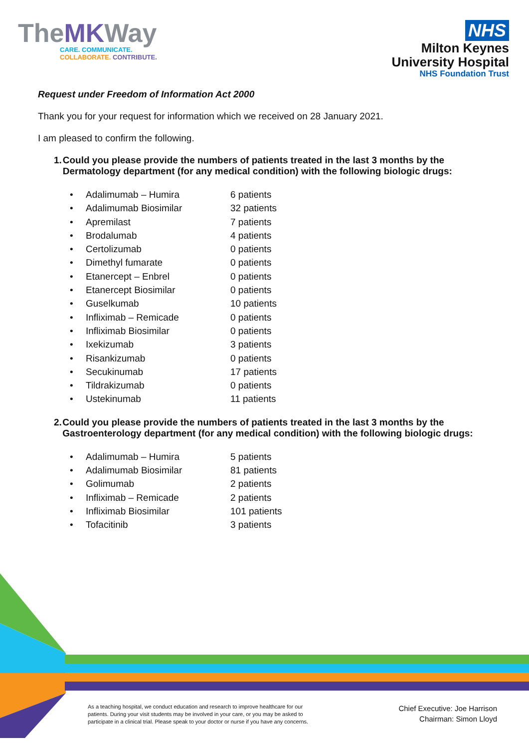TheMKWay
CARE. COMMUNICATE.
COLLABORATE. CONTRIBUTE.
NHS
Milton Keynes
University Hospital
NHS Foundation Trust
Request under Freedom of Information Act 2000
Thank you for your request for information which we received on 28 January 2021.
I am pleased to confirm the following.
1. Could you please provide the numbers of patients treated in the last 3 months by the Dermatology department (for any medical condition) with the following biologic drugs:
Adalimumab – Humira 6 patients
Adalimumab Biosimilar 32 patients
Apremilast 7 patients
Brodalumab 4 patients
Certolizumab 0 patients
Dimethyl fumarate 0 patients
Etanercept – Enbrel 0 patients
Etanercept Biosimilar 0 patients
Guselkumab 10 patients
Infliximab – Remicade 0 patients
Infliximab Biosimilar 0 patients
Ixekizumab 3 patients
Risankizumab 0 patients
Secukinumab 17 patients
Tildrakizumab 0 patients
Ustekinumab 11 patients
2. Could you please provide the numbers of patients treated in the last 3 months by the Gastroenterology department (for any medical condition) with the following biologic drugs:
Adalimumab – Humira 5 patients
Adalimumab Biosimilar 81 patients
Golimumab 2 patients
Infliximab – Remicade 2 patients
Infliximab Biosimilar 101 patients
Tofacitinib 3 patients
As a teaching hospital, we conduct education and research to improve healthcare for our patients. During your visit students may be involved in your care, or you may be asked to participate in a clinical trial. Please speak to your doctor or nurse if you have any concerns.
Chief Executive: Joe Harrison
Chairman: Simon Lloyd